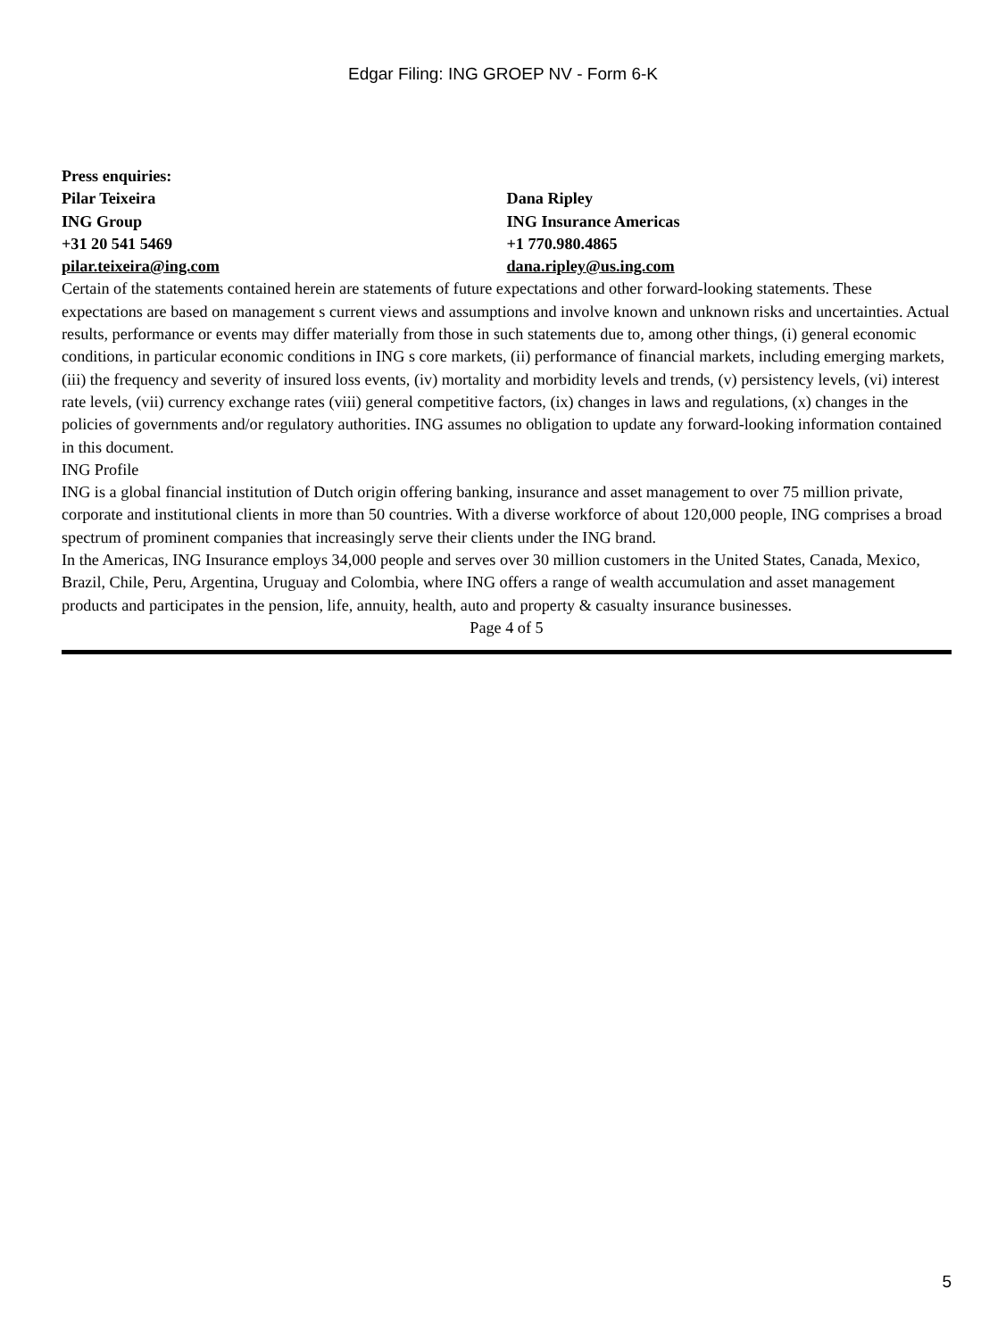Edgar Filing: ING GROEP NV - Form 6-K
Press enquiries:
Pilar Teixeira
ING Group
+31 20 541 5469
pilar.teixeira@ing.com
Dana Ripley
ING Insurance Americas
+1 770.980.4865
dana.ripley@us.ing.com
Certain of the statements contained herein are statements of future expectations and other forward-looking statements. These expectations are based on management s current views and assumptions and involve known and unknown risks and uncertainties. Actual results, performance or events may differ materially from those in such statements due to, among other things, (i) general economic conditions, in particular economic conditions in ING s core markets, (ii) performance of financial markets, including emerging markets, (iii) the frequency and severity of insured loss events, (iv) mortality and morbidity levels and trends, (v) persistency levels, (vi) interest rate levels, (vii) currency exchange rates (viii) general competitive factors, (ix) changes in laws and regulations, (x) changes in the policies of governments and/or regulatory authorities. ING assumes no obligation to update any forward-looking information contained in this document.
ING Profile
ING is a global financial institution of Dutch origin offering banking, insurance and asset management to over 75 million private, corporate and institutional clients in more than 50 countries. With a diverse workforce of about 120,000 people, ING comprises a broad spectrum of prominent companies that increasingly serve their clients under the ING brand.
In the Americas, ING Insurance employs 34,000 people and serves over 30 million customers in the United States, Canada, Mexico, Brazil, Chile, Peru, Argentina, Uruguay and Colombia, where ING offers a range of wealth accumulation and asset management products and participates in the pension, life, annuity, health, auto and property & casualty insurance businesses.
Page 4 of 5
5